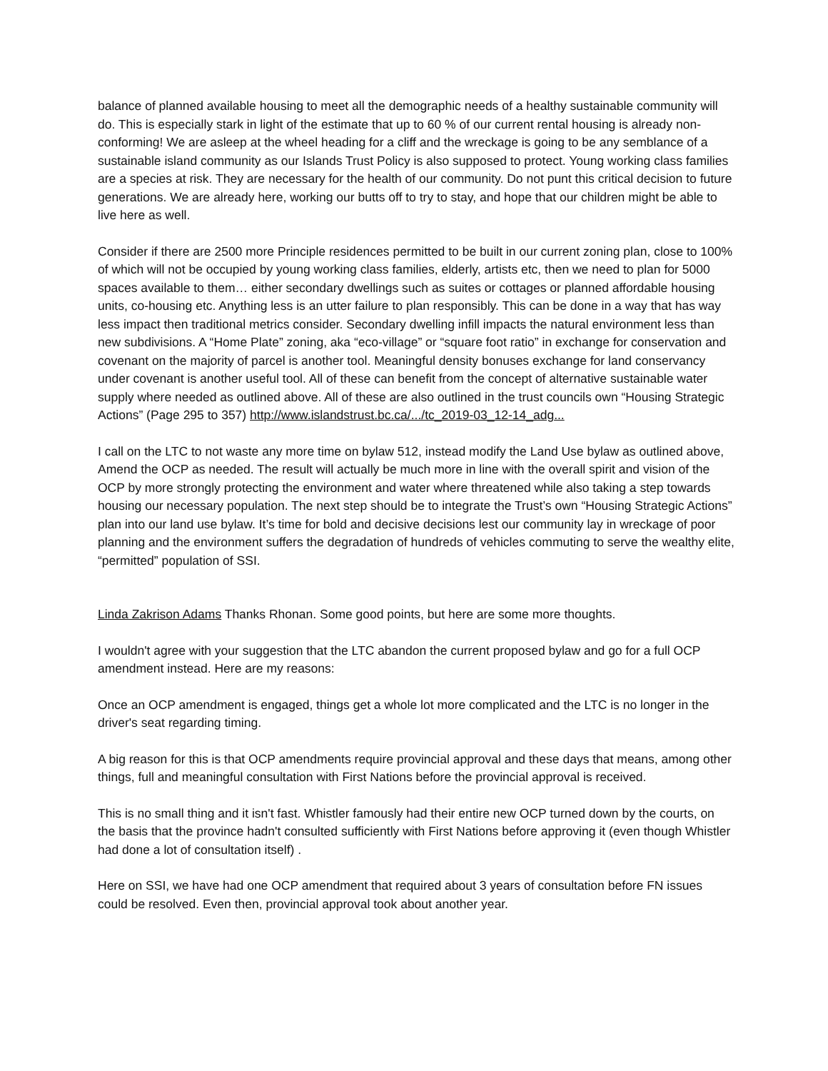balance of planned available housing to meet all the demographic needs of a healthy sustainable community will do. This is especially stark in light of the estimate that up to 60 % of our current rental housing is already non-conforming! We are asleep at the wheel heading for a cliff and the wreckage is going to be any semblance of a sustainable island community as our Islands Trust Policy is also supposed to protect. Young working class families are a species at risk. They are necessary for the health of our community. Do not punt this critical decision to future generations. We are already here, working our butts off to try to stay, and hope that our children might be able to live here as well.
Consider if there are 2500 more Principle residences permitted to be built in our current zoning plan, close to 100% of which will not be occupied by young working class families, elderly, artists etc, then we need to plan for 5000 spaces available to them… either secondary dwellings such as suites or cottages or planned affordable housing units, co-housing etc. Anything less is an utter failure to plan responsibly. This can be done in a way that has way less impact then traditional metrics consider. Secondary dwelling infill impacts the natural environment less than new subdivisions. A “Home Plate” zoning, aka “eco-village” or “square foot ratio” in exchange for conservation and covenant on the majority of parcel is another tool. Meaningful density bonuses exchange for land conservancy under covenant is another useful tool. All of these can benefit from the concept of alternative sustainable water supply where needed as outlined above. All of these are also outlined in the trust councils own “Housing Strategic Actions” (Page 295 to 357) http://www.islandstrust.bc.ca/.../tc_2019-03_12-14_adg...
I call on the LTC to not waste any more time on bylaw 512, instead modify the Land Use bylaw as outlined above, Amend the OCP as needed. The result will actually be much more in line with the overall spirit and vision of the OCP by more strongly protecting the environment and water where threatened while also taking a step towards housing our necessary population. The next step should be to integrate the Trust’s own “Housing Strategic Actions” plan into our land use bylaw. It’s time for bold and decisive decisions lest our community lay in wreckage of poor planning and the environment suffers the degradation of hundreds of vehicles commuting to serve the wealthy elite, “permitted” population of SSI.
Linda Zakrison Adams Thanks Rhonan. Some good points, but here are some more thoughts.
I wouldn't agree with your suggestion that the LTC abandon the current proposed bylaw and go for a full OCP amendment instead. Here are my reasons:
Once an OCP amendment is engaged, things get a whole lot more complicated and the LTC is no longer in the driver's seat regarding timing.
A big reason for this is that OCP amendments require provincial approval and these days that means, among other things, full and meaningful consultation with First Nations before the provincial approval is received.
This is no small thing and it isn't fast. Whistler famously had their entire new OCP turned down by the courts, on the basis that the province hadn't consulted sufficiently with First Nations before approving it (even though Whistler had done a lot of consultation itself) .
Here on SSI, we have had one OCP amendment that required about 3 years of consultation before FN issues could be resolved. Even then, provincial approval took about another year.